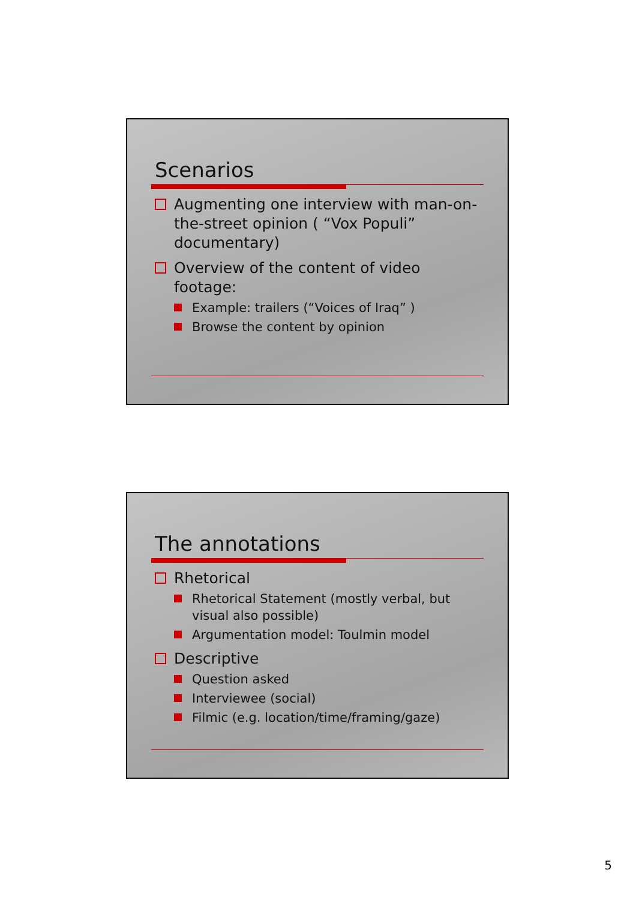Scenarios
Augmenting one interview with man-on-the-street opinion ( “Vox Populi” documentary)
Overview of the content of video footage:
Example: trailers (“Voices of Iraq” )
Browse the content by opinion
The annotations
Rhetorical
Rhetorical Statement (mostly verbal, but visual also possible)
Argumentation model: Toulmin model
Descriptive
Question asked
Interviewee (social)
Filmic (e.g. location/time/framing/gaze)
5